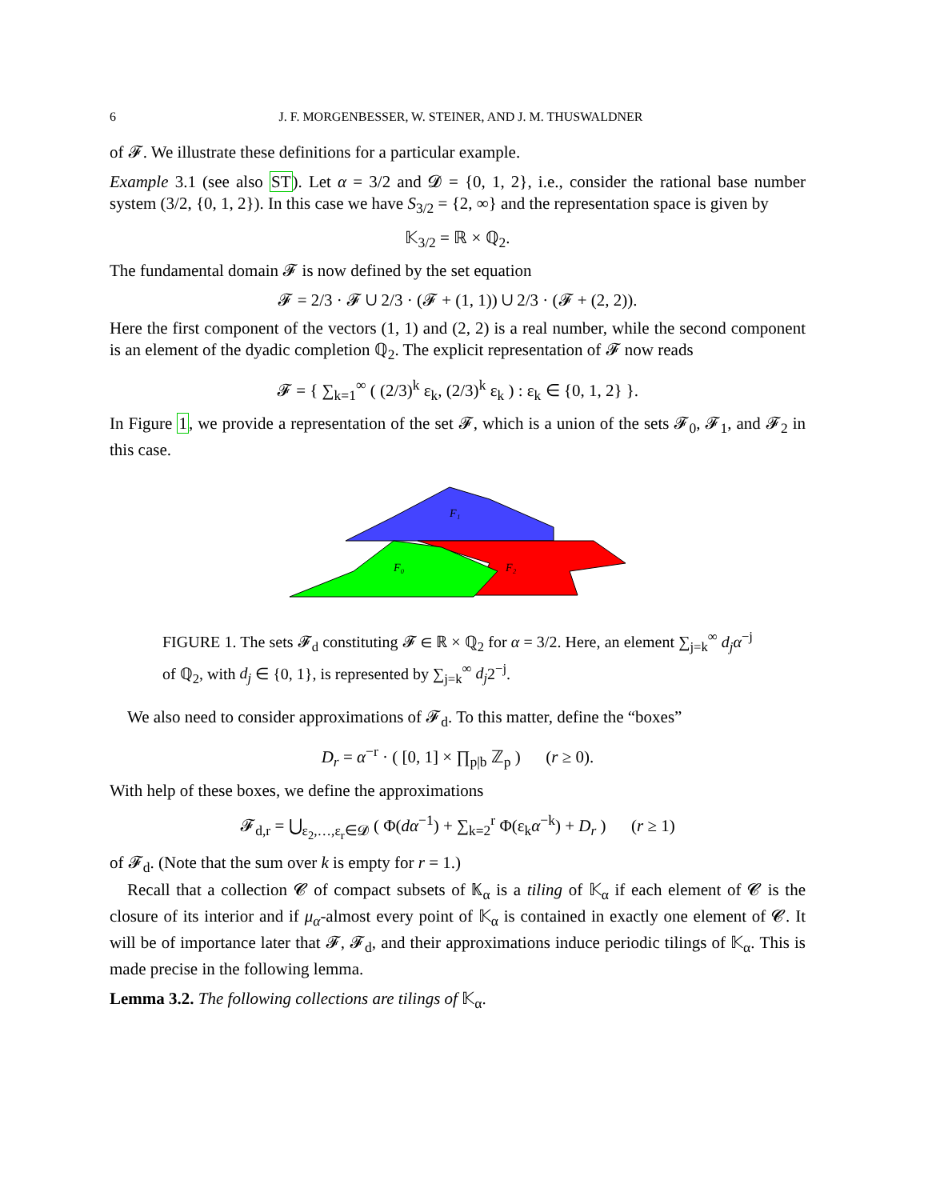6 J. F. MORGENBESSER, W. STEINER, AND J. M. THUSWALDNER
of 𝓕. We illustrate these definitions for a particular example.
Example 3.1 (see also ST). Let α = 3/2 and 𝓓 = {0, 1, 2}, i.e., consider the rational base number system (3/2, {0, 1, 2}). In this case we have S<sub>3/2</sub> = {2, ∞} and the representation space is given by
𝕂<sub>3/2</sub> = ℝ × ℚ<sub>2</sub>.
The fundamental domain 𝓕 is now defined by the set equation
𝓕 = 2/3 · 𝓕 ∪ 2/3 · (𝓕 + (1, 1)) ∪ 2/3 · (𝓕 + (2, 2)).
Here the first component of the vectors (1, 1) and (2, 2) is a real number, while the second component is an element of the dyadic completion ℚ<sub>2</sub>. The explicit representation of 𝓕 now reads
𝓕 = { ∑<sub>k=1</sub><sup>∞</sup> ( (2/3)<sup>k</sup> ε<sub>k</sub>, (2/3)<sup>k</sup> ε<sub>k</sub> ) : ε<sub>k</sub> ∈ {0, 1, 2} }.
In Figure 1, we provide a representation of the set 𝓕, which is a union of the sets 𝓕<sub>0</sub>, 𝓕<sub>1</sub>, and 𝓕<sub>2</sub> in this case.
F₁
F₀
F₂
FIGURE 1. The sets 𝓕<sub>d</sub> constituting 𝓕 ∈ ℝ × ℚ<sub>2</sub> for α = 3/2. Here, an element ∑<sub>j=k</sub><sup>∞</sup> d<sub>j</sub>α<sup>−j</sup> of ℚ<sub>2</sub>, with d<sub>j</sub> ∈ {0, 1}, is represented by ∑<sub>j=k</sub><sup>∞</sup> d<sub>j</sub>2<sup>−j</sup>.
We also need to consider approximations of 𝓕<sub>d</sub>. To this matter, define the “boxes”
D<sub>r</sub> = α<sup>−r</sup> · ( [0, 1] × ∏<sub>p|b</sub> ℤ<sub>p</sub> ) (r ≥ 0).
With help of these boxes, we define the approximations
𝓕<sub>d,r</sub> = ⋃<sub>ε<sub>2</sub>,…,ε<sub>r</sub>∈𝓓</sub> ( Φ(dα<sup>−1</sup>) + ∑<sub>k=2</sub><sup>r</sup> Φ(ε<sub>k</sub>α<sup>−k</sup>) + D<sub>r</sub> ) (r ≥ 1)
of 𝓕<sub>d</sub>. (Note that the sum over k is empty for r = 1.)
Recall that a collection 𝓒 of compact subsets of 𝕂<sub>α</sub> is a tiling of 𝕂<sub>α</sub> if each element of 𝓒 is the closure of its interior and if μ<sub>α</sub>-almost every point of 𝕂<sub>α</sub> is contained in exactly one element of 𝓒. It will be of importance later that 𝓕, 𝓕<sub>d</sub>, and their approximations induce periodic tilings of 𝕂<sub>α</sub>. This is made precise in the following lemma.
Lemma 3.2. The following collections are tilings of 𝕂<sub>α</sub>.